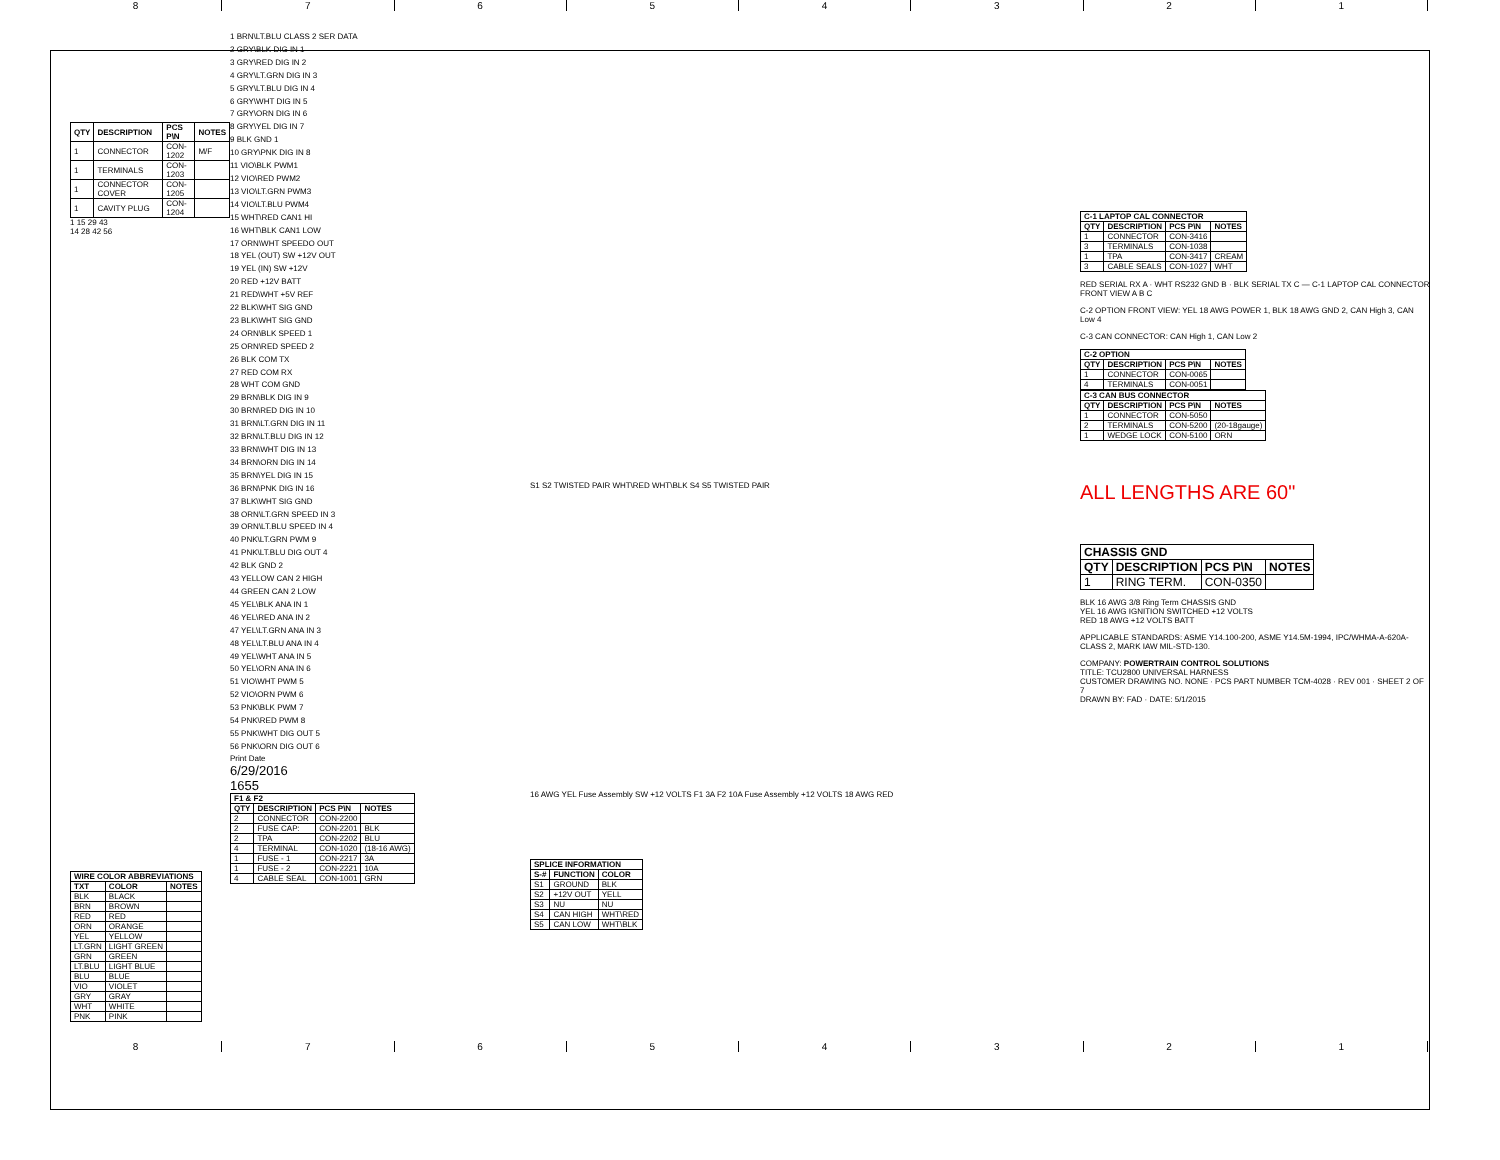8 7 6 5 4 3 2 1
| WIRE COLOR ABBREVIATIONS | | |
| --- | --- | --- |
| TXT | COLOR | NOTES |
| BLK | BLACK | |
| BRN | BROWN | |
| RED | RED | |
| ORN | ORANGE | |
| YEL | YELLOW | |
| LT.GRN | LIGHT GREEN | |
| GRN | GREEN | |
| LT.BLU | LIGHT BLUE | |
| BLU | BLUE | |
| VIO | VIOLET | |
| GRY | GRAY | |
| WHT | WHITE | |
| PNK | PINK | |
| QTY | DESCRIPTION | PCS P\N | NOTES |
| --- | --- | --- | --- |
| 1 | CONNECTOR | CON-1202 | M/F |
| 1 | TERMINALS | CON-1203 | |
| 1 | CONNECTOR COVER | CON-1205 | |
| 1 | CAVITY PLUG | CON-1204 | |
1 15 29 43
14 28 42 56
1 BRN\LT.BLU CLASS 2 SER DATA
2 GRY\BLK DIG IN 1
3 GRY\RED DIG IN 2
4 GRY\LT.GRN DIG IN 3
5 GRY\LT.BLU DIG IN 4
6 GRY\WHT DIG IN 5
7 GRY\ORN DIG IN 6
8 GRY\YEL DIG IN 7
9 BLK GND 1
10 GRY\PNK DIG IN 8
11 VIO\BLK PWM1
12 VIO\RED PWM2
13 VIO\LT.GRN PWM3
14 VIO\LT.BLU PWM4
15 WHT\RED CAN1 HI
16 WHT\BLK CAN1 LOW
17 ORN\WHT SPEEDO OUT
18 YEL (OUT) SW +12V OUT
19 YEL (IN) SW +12V
20 RED +12V BATT
21 RED\WHT +5V REF
22 BLK\WHT SIG GND
23 BLK\WHT SIG GND
24 ORN\BLK SPEED 1
25 ORN\RED SPEED 2
26 BLK COM TX
27 RED COM RX
28 WHT COM GND
29 BRN\BLK DIG IN 9
30 BRN\RED DIG IN 10
31 BRN\LT.GRN DIG IN 11
32 BRN\LT.BLU DIG IN 12
33 BRN\WHT DIG IN 13
34 BRN\ORN DIG IN 14
35 BRN\YEL DIG IN 15
36 BRN\PNK DIG IN 16
37 BLK\WHT SIG GND
38 ORN\LT.GRN SPEED IN 3
39 ORN\LT.BLU SPEED IN 4
40 PNK\LT.GRN PWM 9
41 PNK\LT.BLU DIG OUT 4
42 BLK GND 2
43 YELLOW CAN 2 HIGH
44 GREEN CAN 2 LOW
45 YEL\BLK ANA IN 1
46 YEL\RED ANA IN 2
47 YEL\LT.GRN ANA IN 3
48 YEL\LT.BLU ANA IN 4
49 YEL\WHT ANA IN 5
50 YEL\ORN ANA IN 6
51 VIO\WHT PWM 5
52 VIO\ORN PWM 6
53 PNK\BLK PWM 7
54 PNK\RED PWM 8
55 PNK\WHT DIG OUT 5
56 PNK\ORN DIG OUT 6
Print Date
6/29/2016
1655
| F1 & F2 | | | |
| --- | --- | --- | --- |
| QTY | DESCRIPTION | PCS P\N | NOTES |
| 2 | CONNECTOR | CON-2200 | |
| 2 | FUSE CAP: | CON-2201 | BLK |
| 2 | TPA | CON-2202 | BLU |
| 4 | TERMINAL | CON-1020 | (18-16 AWG) |
| 1 | FUSE - 1 | CON-2217 | 3A |
| 1 | FUSE - 2 | CON-2221 | 10A |
| 4 | CABLE SEAL | CON-1001 | GRN |
S1 S2 TWISTED PAIR WHT\RED WHT\BLK S4 S5 TWISTED PAIR
16 AWG YEL Fuse Assembly SW +12 VOLTS F1 3A F2 10A Fuse Assembly +12 VOLTS 18 AWG RED
| SPLICE INFORMATION | | |
| --- | --- | --- |
| S-# | FUNCTION | COLOR |
| S1 | GROUND | BLK |
| S2 | +12V OUT | YELL |
| S3 | NU | NU |
| S4 | CAN HIGH | WHT\RED |
| S5 | CAN LOW | WHT\BLK |
| C-1 LAPTOP CAL CONNECTOR | | | |
| --- | --- | --- | --- |
| QTY | DESCRIPTION | PCS P\N | NOTES |
| 1 | CONNECTOR | CON-3416 | |
| 3 | TERMINALS | CON-1038 | |
| 1 | TPA | CON-3417 | CREAM |
| 3 | CABLE SEALS | CON-1027 | WHT |
RED SERIAL RX A · WHT RS232 GND B · BLK SERIAL TX C — C-1 LAPTOP CAL CONNECTOR FRONT VIEW A B C
C-2 OPTION FRONT VIEW: YEL 18 AWG POWER 1, BLK 18 AWG GND 2, CAN High 3, CAN Low 4
C-3 CAN CONNECTOR: CAN High 1, CAN Low 2
| C-2 OPTION | | | |
| --- | --- | --- | --- |
| QTY | DESCRIPTION | PCS P\N | NOTES |
| 1 | CONNECTOR | CON-0065 | |
| 4 | TERMINALS | CON-0051 | |
| C-3 CAN BUS CONNECTOR | | | |
| --- | --- | --- | --- |
| QTY | DESCRIPTION | PCS P\N | NOTES |
| 1 | CONNECTOR | CON-5050 | |
| 2 | TERMINALS | CON-5200 | (20-18gauge) |
| 1 | WEDGE LOCK | CON-5100 | ORN |
ALL LENGTHS ARE 60"
| CHASSIS GND | | | |
| --- | --- | --- | --- |
| QTY | DESCRIPTION | PCS P\N | NOTES |
| 1 | RING TERM. | CON-0350 | |
BLK 16 AWG 3/8 Ring Term CHASSIS GND
YEL 16 AWG IGNITION SWITCHED +12 VOLTS
RED 18 AWG +12 VOLTS BATT
APPLICABLE STANDARDS: ASME Y14.100-200, ASME Y14.5M-1994, IPC/WHMA-A-620A-CLASS 2, MARK IAW MIL-STD-130.
COMPANY: POWERTRAIN CONTROL SOLUTIONS
TITLE: TCU2800 UNIVERSAL HARNESS
CUSTOMER DRAWING NO. NONE · PCS PART NUMBER TCM-4028 · REV 001 · SHEET 2 OF 7
DRAWN BY: FAD · DATE: 5/1/2015
8 7 6 5 4 3 2 1